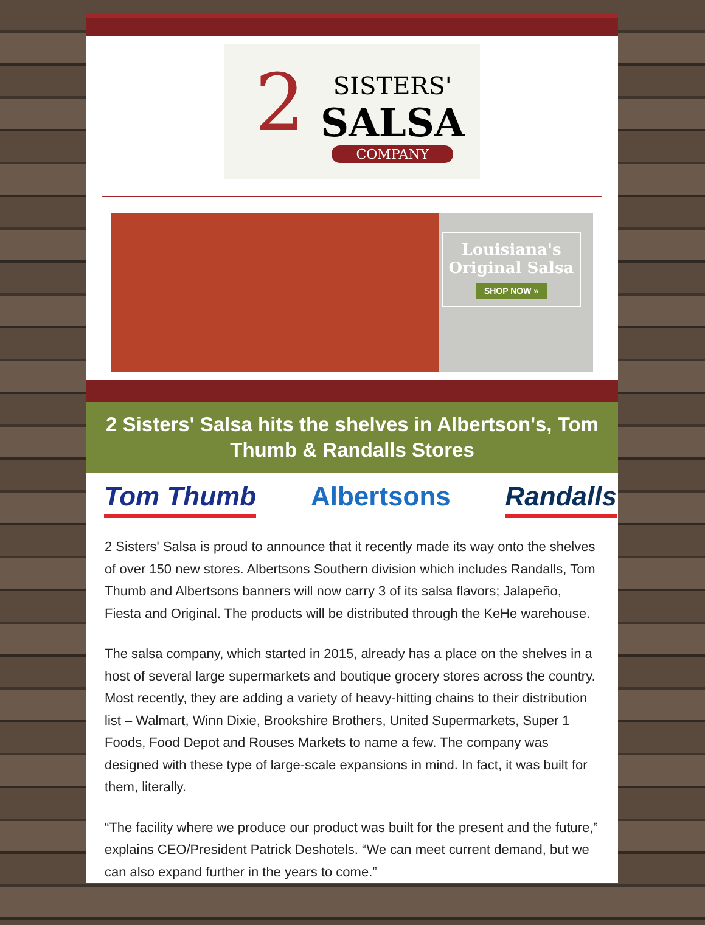2
SISTERS'
SALSA
COMPANY
Louisiana's
Original Salsa
SHOP NOW »
2 Sisters' Salsa hits the shelves in Albertson's, Tom Thumb & Randalls Stores
Tom Thumb Albertsons Randalls
2 Sisters' Salsa is proud to announce that it recently made its way onto the shelves of over 150 new stores. Albertsons Southern division which includes Randalls, Tom Thumb and Albertsons banners will now carry 3 of its salsa flavors; Jalapeño, Fiesta and Original. The products will be distributed through the KeHe warehouse.
The salsa company, which started in 2015, already has a place on the shelves in a host of several large supermarkets and boutique grocery stores across the country. Most recently, they are adding a variety of heavy-hitting chains to their distribution list – Walmart, Winn Dixie, Brookshire Brothers, United Supermarkets, Super 1 Foods, Food Depot and Rouses Markets to name a few. The company was designed with these type of large-scale expansions in mind. In fact, it was built for them, literally.
“The facility where we produce our product was built for the present and the future,” explains CEO/President Patrick Deshotels. “We can meet current demand, but we can also expand further in the years to come.”